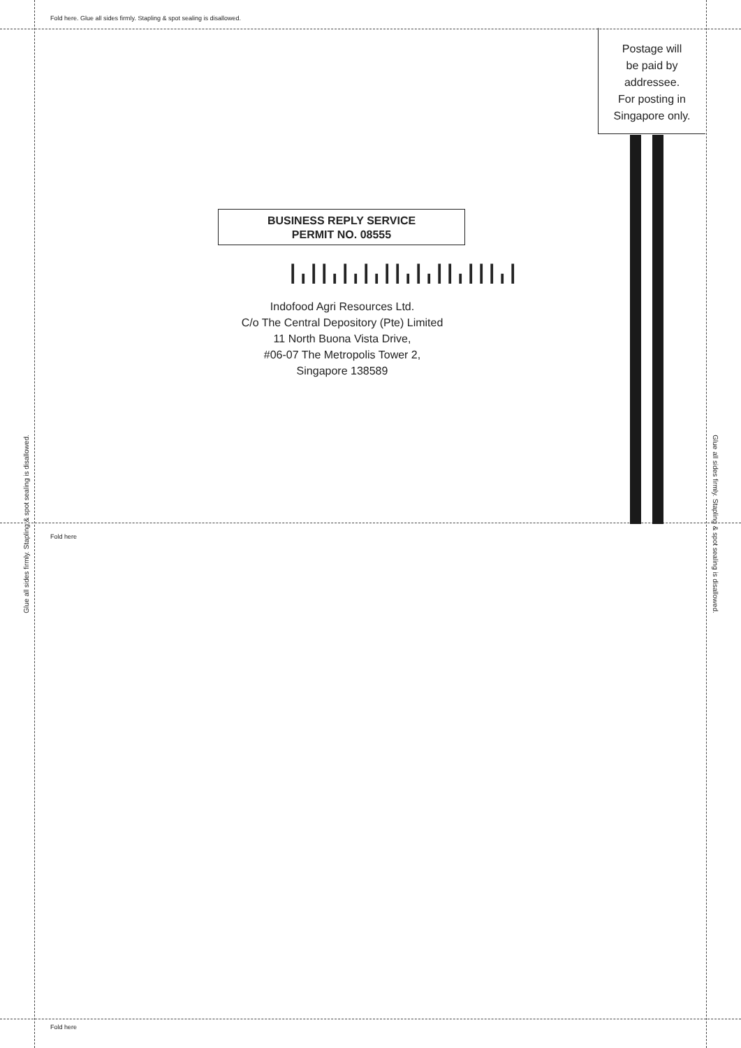Fold here. Glue all sides firmly. Stapling & spot sealing is disallowed.
Postage will
be paid by
addressee.
For posting in
Singapore only.
BUSINESS REPLY SERVICE
PERMIT NO. 08555
┃╻┃┃╻┃╻┃╻┃┃╻┃╻┃┃╻┃┃┃╻┃
Indofood Agri Resources Ltd.
C/o The Central Depository (Pte) Limited
11 North Buona Vista Drive,
#06-07 The Metropolis Tower 2,
Singapore 138589
Fold here
Fold here
Glue all sides firmly. Stapling & spot sealing is disallowed. Glue all sides firmly. Stapling & spot sealing is disallowed.